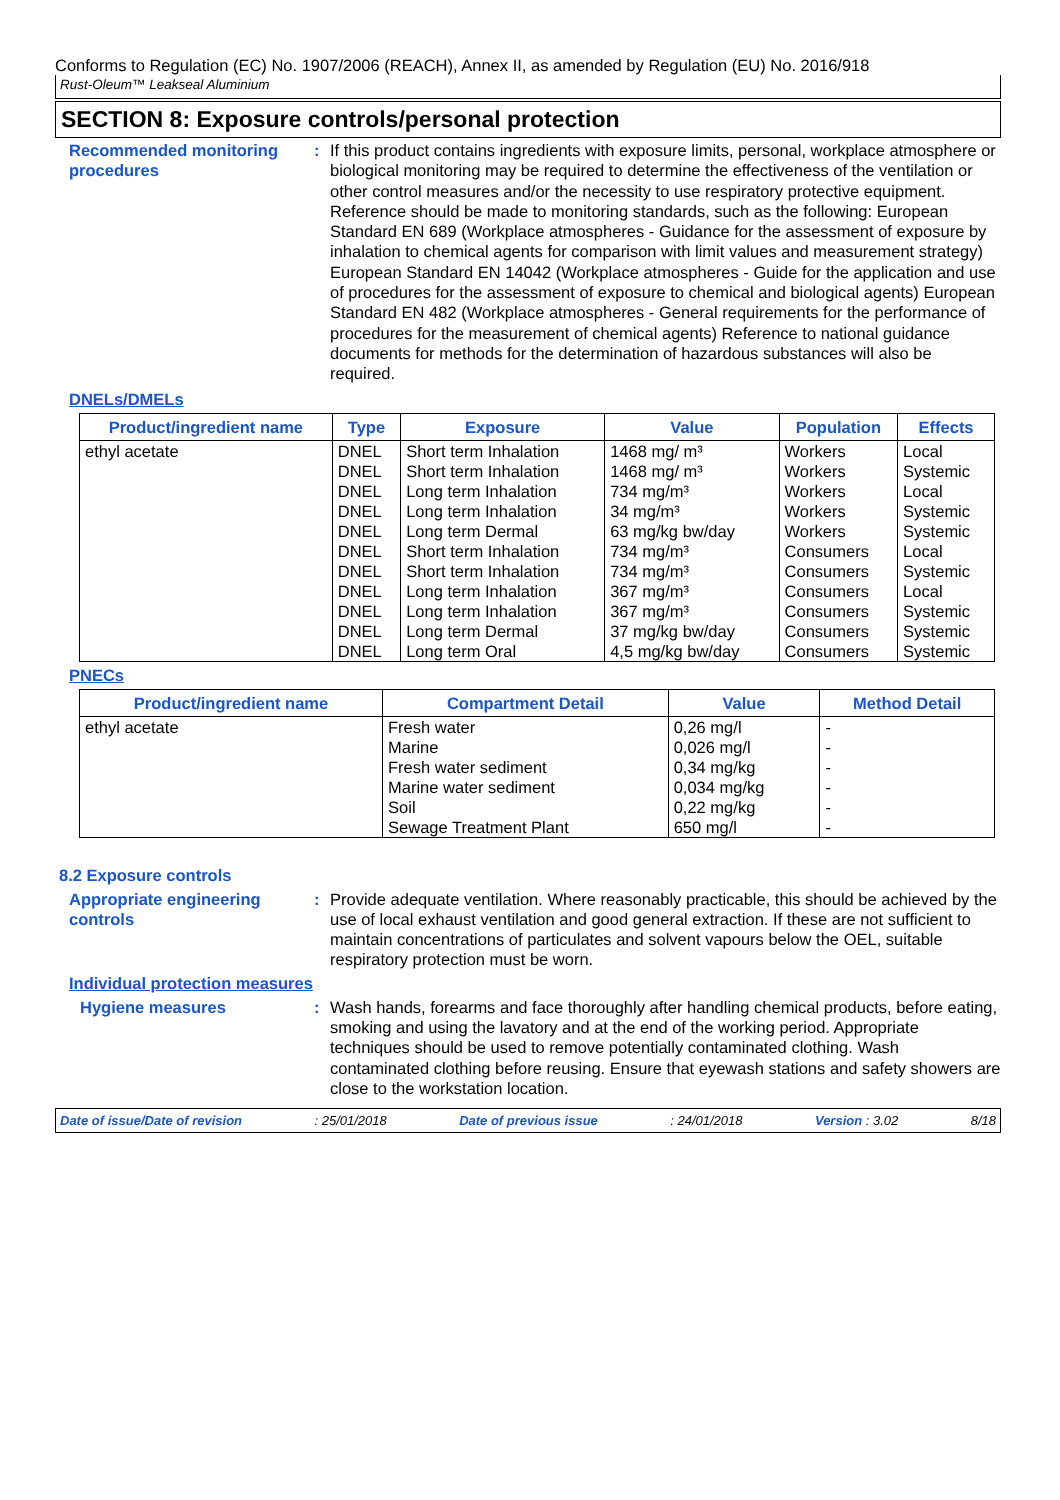Conforms to Regulation (EC) No. 1907/2006 (REACH), Annex II, as amended by Regulation (EU) No. 2016/918
Rust-Oleum™ Leakseal Aluminium
SECTION 8: Exposure controls/personal protection
Recommended monitoring procedures
: If this product contains ingredients with exposure limits, personal, workplace atmosphere or biological monitoring may be required to determine the effectiveness of the ventilation or other control measures and/or the necessity to use respiratory protective equipment. Reference should be made to monitoring standards, such as the following: European Standard EN 689 (Workplace atmospheres - Guidance for the assessment of exposure by inhalation to chemical agents for comparison with limit values and measurement strategy) European Standard EN 14042 (Workplace atmospheres - Guide for the application and use of procedures for the assessment of exposure to chemical and biological agents) European Standard EN 482 (Workplace atmospheres - General requirements for the performance of procedures for the measurement of chemical agents) Reference to national guidance documents for methods for the determination of hazardous substances will also be required.
DNELs/DMELs
| Product/ingredient name | Type | Exposure | Value | Population | Effects |
| --- | --- | --- | --- | --- | --- |
| ethyl acetate | DNEL | Short term Inhalation | 1468 mg/ m³ | Workers | Local |
| | DNEL | Short term Inhalation | 1468 mg/ m³ | Workers | Systemic |
| | DNEL | Long term Inhalation | 734 mg/m³ | Workers | Local |
| | DNEL | Long term Inhalation | 34 mg/m³ | Workers | Systemic |
| | DNEL | Long term Dermal | 63 mg/kg bw/day | Workers | Systemic |
| | DNEL | Short term Inhalation | 734 mg/m³ | Consumers | Local |
| | DNEL | Short term Inhalation | 734 mg/m³ | Consumers | Systemic |
| | DNEL | Long term Inhalation | 367 mg/m³ | Consumers | Local |
| | DNEL | Long term Inhalation | 367 mg/m³ | Consumers | Systemic |
| | DNEL | Long term Dermal | 37 mg/kg bw/day | Consumers | Systemic |
| | DNEL | Long term Oral | 4,5 mg/kg bw/day | Consumers | Systemic |
PNECs
| Product/ingredient name | Compartment Detail | Value | Method Detail |
| --- | --- | --- | --- |
| ethyl acetate | Fresh water Marine Fresh water sediment Marine water sediment Soil Sewage Treatment Plant | 0,26 mg/l 0,026 mg/l 0,34 mg/kg 0,034 mg/kg 0,22 mg/kg 650 mg/l | - - - - - - |
8.2 Exposure controls
Appropriate engineering controls
: Provide adequate ventilation. Where reasonably practicable, this should be achieved by the use of local exhaust ventilation and good general extraction. If these are not sufficient to maintain concentrations of particulates and solvent vapours below the OEL, suitable respiratory protection must be worn.
Individual protection measures
Hygiene measures : Wash hands, forearms and face thoroughly after handling chemical products, before eating, smoking and using the lavatory and at the end of the working period. Appropriate techniques should be used to remove potentially contaminated clothing. Wash contaminated clothing before reusing. Ensure that eyewash stations and safety showers are close to the workstation location.
Date of issue/Date of revision: 25/01/2018 Date of previous issue: 24/01/2018 Version : 3.02 8/18